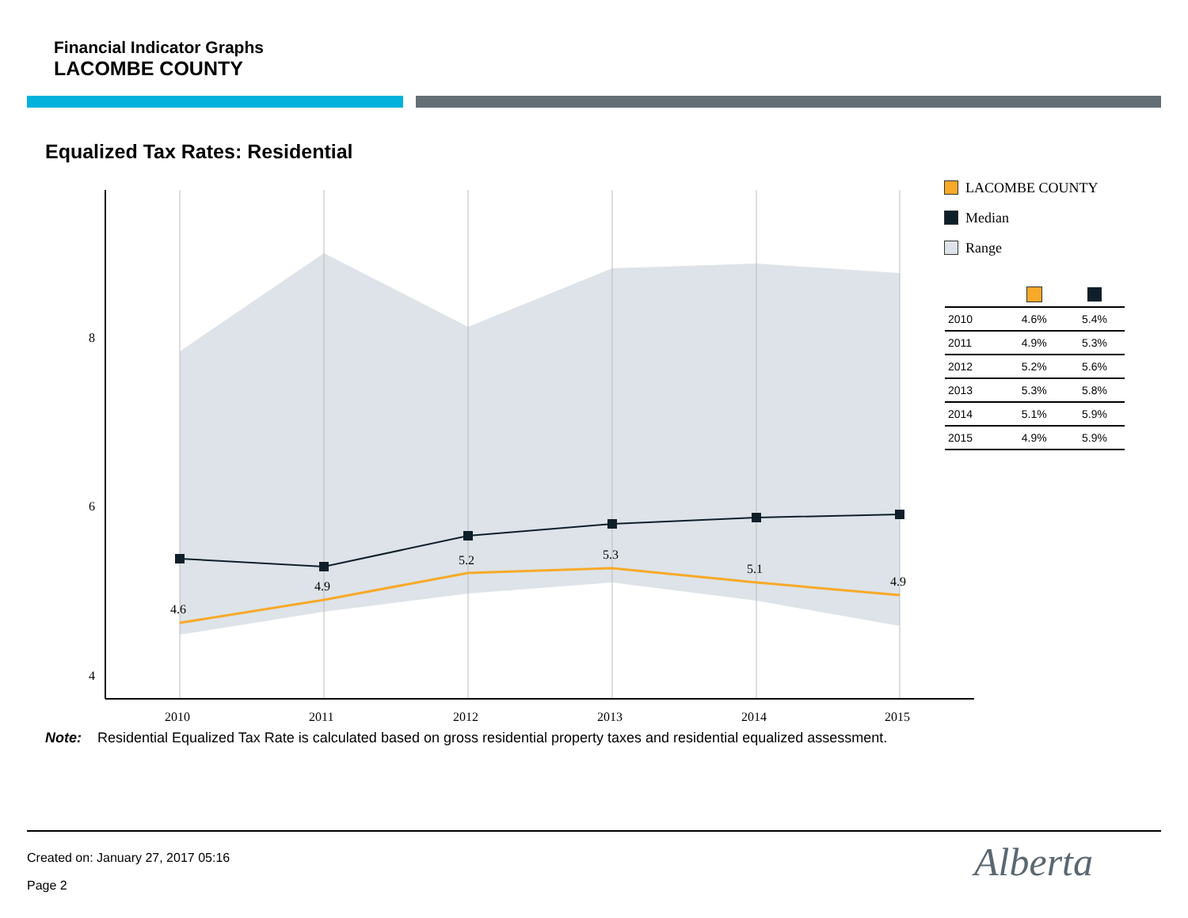Financial Indicator Graphs
LACOMBE COUNTY
Equalized Tax Rates: Residential
4.6
4.9
5.2
5.3
5.1
4.9
8
6
4
2010
2011
2012
2013
2014
2015
LACOMBE COUNTY
Median
Range
| 2010 | 4.6% | 5.4% |
| 2011 | 4.9% | 5.3% |
| 2012 | 5.2% | 5.6% |
| 2013 | 5.3% | 5.8% |
| 2014 | 5.1% | 5.9% |
| 2015 | 4.9% | 5.9% |
Note: Residential Equalized Tax Rate is calculated based on gross residential property taxes and residential equalized assessment.
Created on: January 27, 2017 05:16
Page 2 Alberta